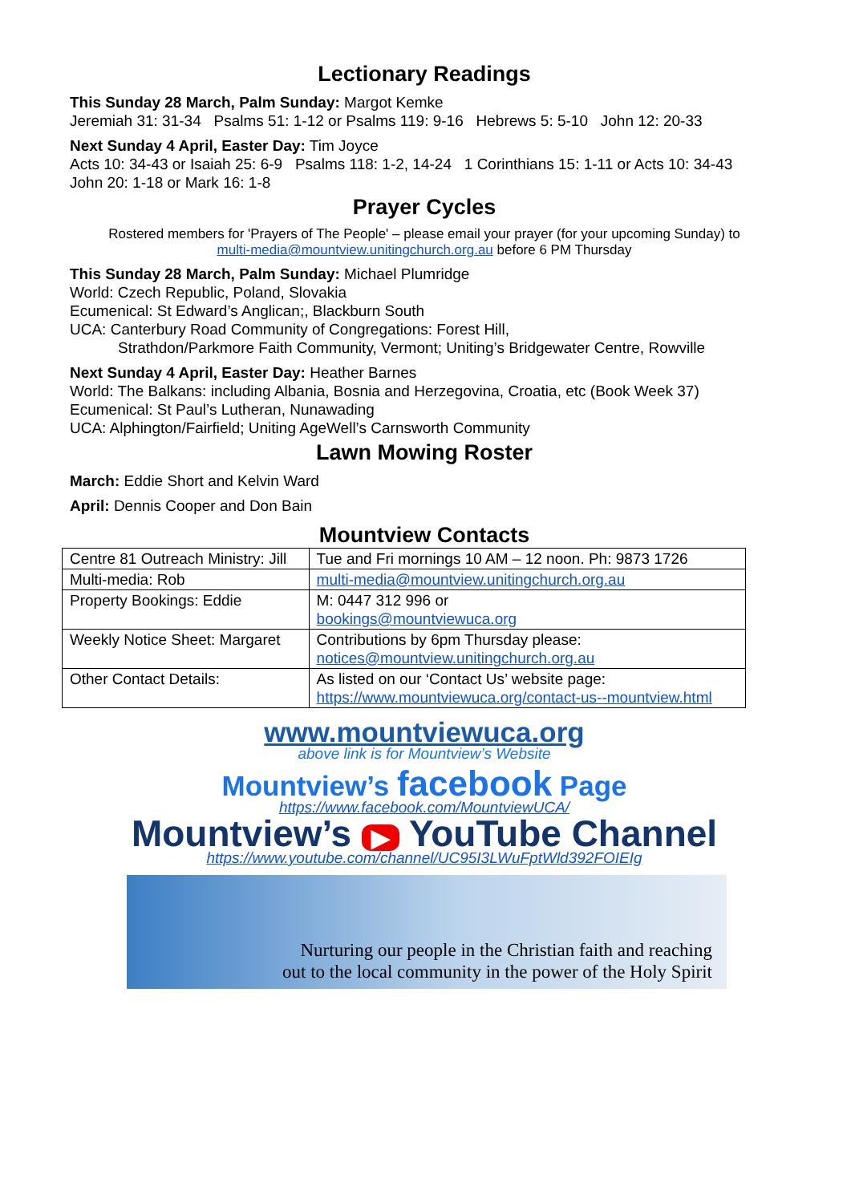Lectionary Readings
This Sunday 28 March, Palm Sunday: Margot Kemke
Jeremiah 31: 31-34 Psalms 51: 1-12 or Psalms 119: 9-16 Hebrews 5: 5-10 John 12: 20-33
Next Sunday 4 April, Easter Day: Tim Joyce
Acts 10: 34-43 or Isaiah 25: 6-9 Psalms 118: 1-2, 14-24 1 Corinthians 15: 1-11 or Acts 10: 34-43
John 20: 1-18 or Mark 16: 1-8
Prayer Cycles
Rostered members for 'Prayers of The People' – please email your prayer (for your upcoming Sunday) to
multi-media@mountview.unitingchurch.org.au before 6 PM Thursday
This Sunday 28 March, Palm Sunday: Michael Plumridge
World: Czech Republic, Poland, Slovakia
Ecumenical: St Edward’s Anglican;, Blackburn South
UCA: Canterbury Road Community of Congregations: Forest Hill,
Strathdon/Parkmore Faith Community, Vermont; Uniting’s Bridgewater Centre, Rowville
Next Sunday 4 April, Easter Day: Heather Barnes
World: The Balkans: including Albania, Bosnia and Herzegovina, Croatia, etc (Book Week 37)
Ecumenical: St Paul’s Lutheran, Nunawading
UCA: Alphington/Fairfield; Uniting AgeWell’s Carnsworth Community
Lawn Mowing Roster
March: Eddie Short and Kelvin Ward
April: Dennis Cooper and Don Bain
Mountview Contacts
| Centre 81 Outreach Ministry: Jill | Tue and Fri mornings 10 AM – 12 noon. Ph: 9873 1726 |
| Multi-media: Rob | multi-media@mountview.unitingchurch.org.au |
| Property Bookings: Eddie | M: 0447 312 996 or bookings@mountviewuca.org |
| Weekly Notice Sheet: Margaret | Contributions by 6pm Thursday please: notices@mountview.unitingchurch.org.au |
| Other Contact Details: | As listed on our ‘Contact Us’ website page: https://www.mountviewuca.org/contact-us--mountview.html |
www.mountviewuca.org
above link is for Mountview’s Website
Mountview’s facebook Page
https://www.facebook.com/MountviewUCA/
Mountview’s ▶ YouTube Channel
https://www.youtube.com/channel/UC95I3LWuFptWld392FOIEIg
Nurturing our people in the Christian faith and reaching
out to the local community in the power of the Holy Spirit